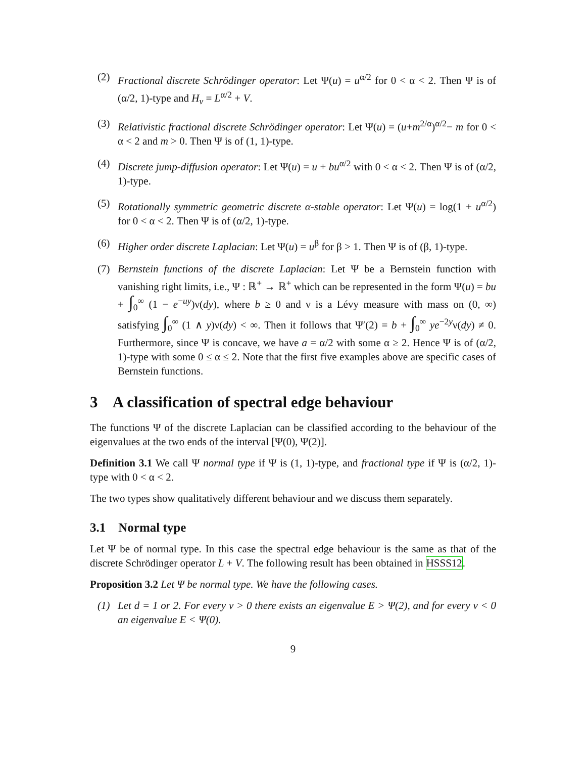(2) Fractional discrete Schrödinger operator: Let Ψ(u) = u<sup>α/2</sup> for 0 < α < 2. Then Ψ is of (α/2, 1)-type and H<sub>v</sub> = L<sup>α/2</sup> + V.
(3) Relativistic fractional discrete Schrödinger operator: Let Ψ(u) = (u+m<sup>2/α</sup>)<sup>α/2</sup>− m for 0 < α < 2 and m > 0. Then Ψ is of (1, 1)-type.
(4) Discrete jump-diffusion operator: Let Ψ(u) = u + bu<sup>α/2</sup> with 0 < α < 2. Then Ψ is of (α/2, 1)-type.
(5) Rotationally symmetric geometric discrete α-stable operator: Let Ψ(u) = log(1 + u<sup>α/2</sup>) for 0 < α < 2. Then Ψ is of (α/2, 1)-type.
(6) Higher order discrete Laplacian: Let Ψ(u) = u<sup>β</sup> for β > 1. Then Ψ is of (β, 1)-type.
(7) Bernstein functions of the discrete Laplacian: Let Ψ be a Bernstein function with vanishing right limits, i.e., Ψ : ℝ<sup>+</sup> → ℝ<sup>+</sup> which can be represented in the form Ψ(u) = bu + ∫<sub>0</sub><sup>∞</sup> (1 − e<sup>−uy</sup>)ν(dy), where b ≥ 0 and ν is a Lévy measure with mass on (0, ∞) satisfying ∫<sub>0</sub><sup>∞</sup> (1 ∧ y)ν(dy) < ∞. Then it follows that Ψ′(2) = b + ∫<sub>0</sub><sup>∞</sup> ye<sup>−2y</sup>ν(dy) ≠ 0. Furthermore, since Ψ is concave, we have a = α/2 with some α ≥ 2. Hence Ψ is of (α/2, 1)-type with some 0 ≤ α ≤ 2. Note that the first five examples above are specific cases of Bernstein functions.
3 A classification of spectral edge behaviour
The functions Ψ of the discrete Laplacian can be classified according to the behaviour of the eigenvalues at the two ends of the interval [Ψ(0), Ψ(2)].
Definition 3.1 We call Ψ normal type if Ψ is (1, 1)-type, and fractional type if Ψ is (α/2, 1)-type with 0 < α < 2.
The two types show qualitatively different behaviour and we discuss them separately.
3.1 Normal type
Let Ψ be of normal type. In this case the spectral edge behaviour is the same as that of the discrete Schrödinger operator L + V. The following result has been obtained in HSSS12.
Proposition 3.2 Let Ψ be normal type. We have the following cases.
(1) Let d = 1 or 2. For every v > 0 there exists an eigenvalue E > Ψ(2), and for every v < 0 an eigenvalue E < Ψ(0).
9